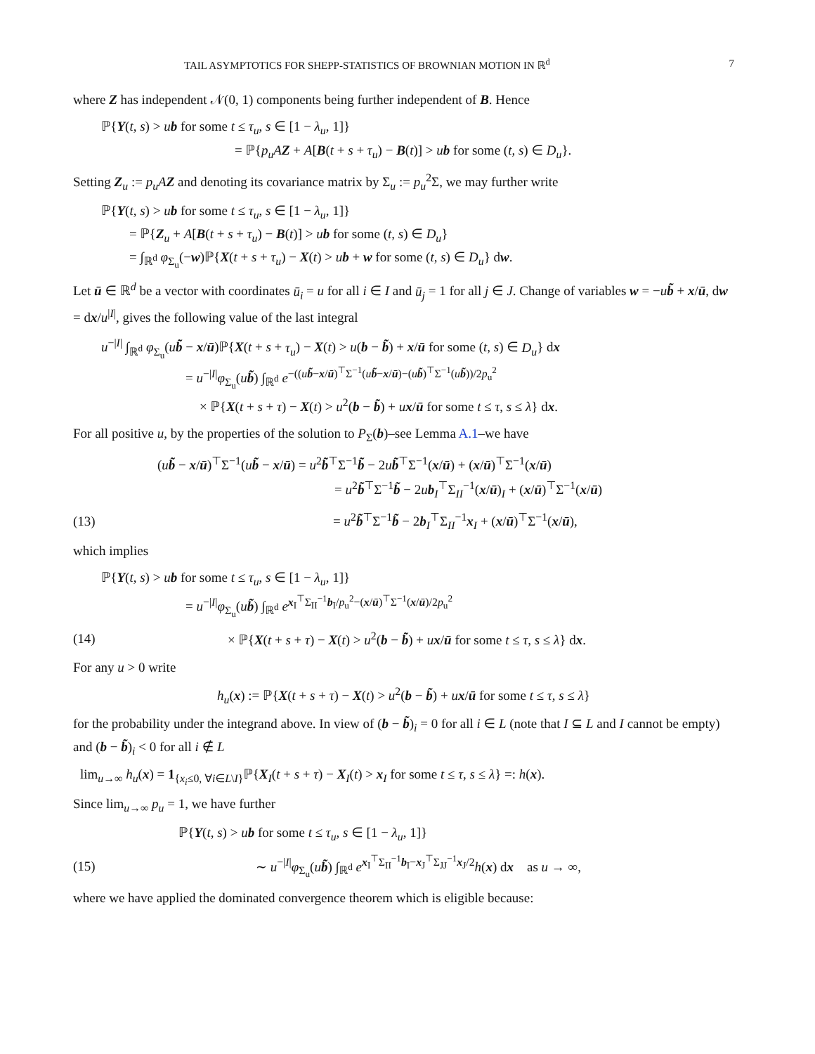TAIL ASYMPTOTICS FOR SHEPP-STATISTICS OF BROWNIAN MOTION IN ℝ<sup>d</sup> 7
where Z has independent 𝒩(0, 1) components being further independent of B. Hence
ℙ{Y(t, s) > ub for some t ≤ τ<sub>u</sub>, s ∈ [1 − λ<sub>u</sub>, 1]}
= ℙ{p<sub>u</sub>A Z + A[B(t + s + τ<sub>u</sub>) − B(t)] > ub for some (t, s) ∈ D<sub>u</sub>}.
Setting Z<sub>u</sub> := p<sub>u</sub>A Z and denoting its covariance matrix by Σ<sub>u</sub> := p<sub>u</sub><sup>2</sup>Σ, we may further write
ℙ{Y(t, s) > ub for some t ≤ τ<sub>u</sub>, s ∈ [1 − λ<sub>u</sub>, 1]}
= ℙ{Z<sub>u</sub> + A[B(t + s + τ<sub>u</sub>) − B(t)] > ub for some (t, s) ∈ D<sub>u</sub>}
= ∫<sub>ℝ<sup>d</sup></sub> φ<sub>Σ<sub>u</sub></sub>(−w)ℙ{X(t + s + τ<sub>u</sub>) − X(t) > ub + w for some (t, s) ∈ D<sub>u</sub>} dw.
Let ū ∈ ℝ<sup>d</sup> be a vector with coordinates ū<sub>i</sub> = u for all i ∈ I and ū<sub>j</sub> = 1 for all j ∈ J. Change of variables w = −ub̃ + x/ū, dw = dx/u<sup>|I|</sup>, gives the following value of the last integral
u<sup>−|I|</sup> ∫<sub>ℝ<sup>d</sup></sub> φ<sub>Σ<sub>u</sub></sub>(ub̃ − x/ū)ℙ{X(t + s + τ<sub>u</sub>) − X(t) > u(b − b̃) + x/ū for some (t, s) ∈ D<sub>u</sub>} dx
= u<sup>−|I|</sup>φ<sub>Σ<sub>u</sub></sub>(ub̃) ∫<sub>ℝ<sup>d</sup></sub> e<sup>−((ub̃−x/ū)<sup>⊤</sup>Σ<sup>−1</sup>(ub̃−x/ū)−(ub̃)<sup>⊤</sup>Σ<sup>−1</sup>(ub̃))/2p<sub>u</sub><sup>2</sup></sup>
× ℙ{X(t + s + τ) − X(t) > u<sup>2</sup>(b − b̃) + ux/ū for some t ≤ τ, s ≤ λ} dx.
For all positive u, by the properties of the solution to P<sub>Σ</sub>(b)–see Lemma A.1–we have
(ub̃ − x/ū)<sup>⊤</sup>Σ<sup>−1</sup>(ub̃ − x/ū) = u<sup>2</sup>b̃<sup>⊤</sup>Σ<sup>−1</sup>b̃ − 2ub̃<sup>⊤</sup>Σ<sup>−1</sup>(x/ū) + (x/ū)<sup>⊤</sup>Σ<sup>−1</sup>(x/ū)
= u<sup>2</sup>b̃<sup>⊤</sup>Σ<sup>−1</sup>b̃ − 2ub<sub>I</sub><sup>⊤</sup>Σ<sub>II</sub><sup>−1</sup>(x/ū)<sub>I</sub> + (x/ū)<sup>⊤</sup>Σ<sup>−1</sup>(x/ū)
(13)
= u<sup>2</sup>b̃<sup>⊤</sup>Σ<sup>−1</sup>b̃ − 2b<sub>I</sub><sup>⊤</sup>Σ<sub>II</sub><sup>−1</sup>x<sub>I</sub> + (x/ū)<sup>⊤</sup>Σ<sup>−1</sup>(x/ū),
which implies
ℙ{Y(t, s) > ub for some t ≤ τ<sub>u</sub>, s ∈ [1 − λ<sub>u</sub>, 1]}
= u<sup>−|I|</sup>φ<sub>Σ<sub>u</sub></sub>(ub̃) ∫<sub>ℝ<sup>d</sup></sub> e<sup>x<sub>I</sub><sup>⊤</sup>Σ<sub>II</sub><sup>−1</sup>b<sub>I</sub>/p<sub>u</sub><sup>2</sup>−(x/ū)<sup>⊤</sup>Σ<sup>−1</sup>(x/ū)/2p<sub>u</sub><sup>2</sup></sup>
(14)
× ℙ{X(t + s + τ) − X(t) > u<sup>2</sup>(b − b̃) + ux/ū for some t ≤ τ, s ≤ λ} dx.
For any u > 0 write
h<sub>u</sub>(x) := ℙ{X(t + s + τ) − X(t) > u<sup>2</sup>(b − b̃) + ux/ū for some t ≤ τ, s ≤ λ}
for the probability under the integrand above. In view of (b − b̃)<sub>i</sub> = 0 for all i ∈ L (note that I ⊆ L and I cannot be empty) and (b − b̃)<sub>i</sub> < 0 for all i ∉ L
lim<sub>u→∞</sub> h<sub>u</sub>(x) = 1<sub>{x<sub>i</sub>≤0, ∀i∈L\I}</sub>ℙ{X<sub>I</sub>(t + s + τ) − X<sub>I</sub>(t) > x<sub>I</sub> for some t ≤ τ, s ≤ λ} =: h(x).
Since lim<sub>u→∞</sub> p<sub>u</sub> = 1, we have further
ℙ{Y(t, s) > ub for some t ≤ τ<sub>u</sub>, s ∈ [1 − λ<sub>u</sub>, 1]}
(15)
∼ u<sup>−|I|</sup>φ<sub>Σ<sub>u</sub></sub>(ub̃) ∫<sub>ℝ<sup>d</sup></sub> e<sup>x<sub>I</sub><sup>⊤</sup>Σ<sub>II</sub><sup>−1</sup>b<sub>I</sub>−x<sub>J</sub><sup>⊤</sup>Σ<sub>JJ</sub><sup>−1</sup>x<sub>J</sub>/2</sup>h(x) dx as u → ∞,
where we have applied the dominated convergence theorem which is eligible because: